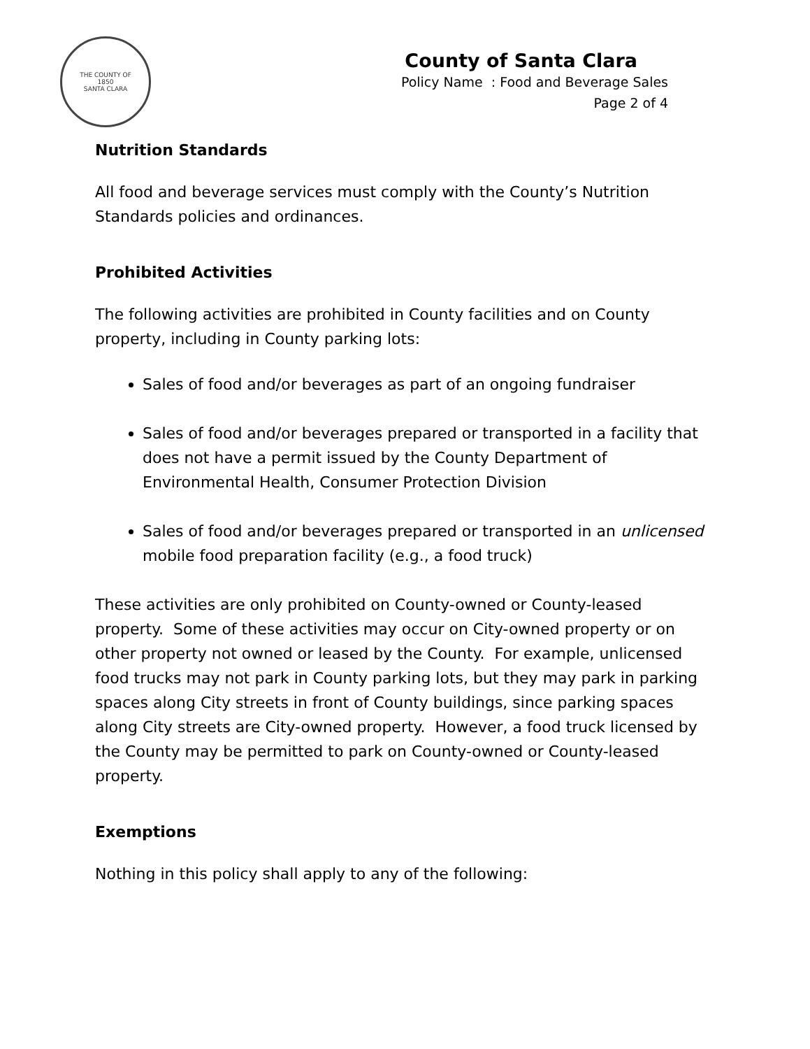THE COUNTY OF
1850
SANTA CLARA
County of Santa Clara
Policy Name : Food and Beverage Sales
Page 2 of 4
Nutrition Standards
All food and beverage services must comply with the County’s Nutrition Standards policies and ordinances.
Prohibited Activities
The following activities are prohibited in County facilities and on County property, including in County parking lots:
Sales of food and/or beverages as part of an ongoing fundraiser
Sales of food and/or beverages prepared or transported in a facility that does not have a permit issued by the County Department of Environmental Health, Consumer Protection Division
Sales of food and/or beverages prepared or transported in an unlicensed mobile food preparation facility (e.g., a food truck)
These activities are only prohibited on County-owned or County-leased property. Some of these activities may occur on City-owned property or on other property not owned or leased by the County. For example, unlicensed food trucks may not park in County parking lots, but they may park in parking spaces along City streets in front of County buildings, since parking spaces along City streets are City-owned property. However, a food truck licensed by the County may be permitted to park on County-owned or County-leased property.
Exemptions
Nothing in this policy shall apply to any of the following: